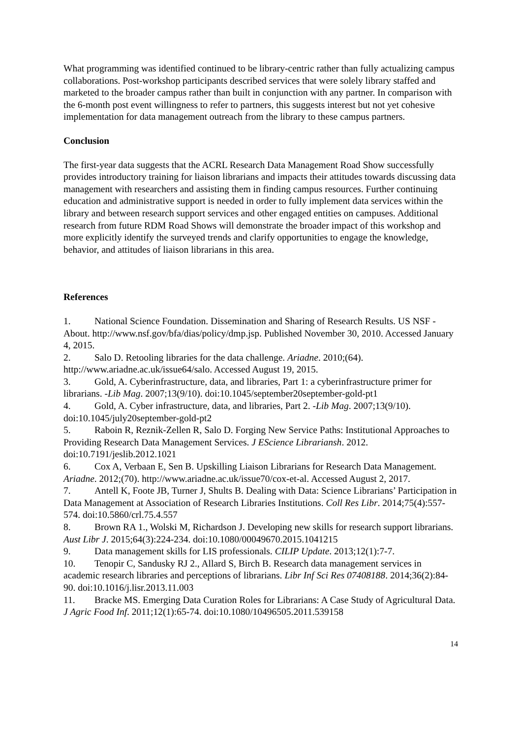What programming was identified continued to be library-centric rather than fully actualizing campus collaborations. Post-workshop participants described services that were solely library staffed and marketed to the broader campus rather than built in conjunction with any partner. In comparison with the 6-month post event willingness to refer to partners, this suggests interest but not yet cohesive implementation for data management outreach from the library to these campus partners.
Conclusion
The first-year data suggests that the ACRL Research Data Management Road Show successfully provides introductory training for liaison librarians and impacts their attitudes towards discussing data management with researchers and assisting them in finding campus resources. Further continuing education and administrative support is needed in order to fully implement data services within the library and between research support services and other engaged entities on campuses. Additional research from future RDM Road Shows will demonstrate the broader impact of this workshop and more explicitly identify the surveyed trends and clarify opportunities to engage the knowledge, behavior, and attitudes of liaison librarians in this area.
References
1. National Science Foundation. Dissemination and Sharing of Research Results. US NSF - About. http://www.nsf.gov/bfa/dias/policy/dmp.jsp. Published November 30, 2010. Accessed January 4, 2015.
2. Salo D. Retooling libraries for the data challenge. Ariadne. 2010;(64). http://www.ariadne.ac.uk/issue64/salo. Accessed August 19, 2015.
3. Gold, A. Cyberinfrastructure, data, and libraries, Part 1: a cyberinfrastructure primer for librarians. -Lib Mag. 2007;13(9/10). doi:10.1045/september20september-gold-pt1
4. Gold, A. Cyber infrastructure, data, and libraries, Part 2. -Lib Mag. 2007;13(9/10). doi:10.1045/july20september-gold-pt2
5. Raboin R, Reznik-Zellen R, Salo D. Forging New Service Paths: Institutional Approaches to Providing Research Data Management Services. J EScience Librariansh. 2012. doi:10.7191/jeslib.2012.1021
6. Cox A, Verbaan E, Sen B. Upskilling Liaison Librarians for Research Data Management. Ariadne. 2012;(70). http://www.ariadne.ac.uk/issue70/cox-et-al. Accessed August 2, 2017.
7. Antell K, Foote JB, Turner J, Shults B. Dealing with Data: Science Librarians’ Participation in Data Management at Association of Research Libraries Institutions. Coll Res Libr. 2014;75(4):557-574. doi:10.5860/crl.75.4.557
8. Brown RA 1., Wolski M, Richardson J. Developing new skills for research support librarians. Aust Libr J. 2015;64(3):224-234. doi:10.1080/00049670.2015.1041215
9. Data management skills for LIS professionals. CILIP Update. 2013;12(1):7-7.
10. Tenopir C, Sandusky RJ 2., Allard S, Birch B. Research data management services in academic research libraries and perceptions of librarians. Libr Inf Sci Res 07408188. 2014;36(2):84-90. doi:10.1016/j.lisr.2013.11.003
11. Bracke MS. Emerging Data Curation Roles for Librarians: A Case Study of Agricultural Data. J Agric Food Inf. 2011;12(1):65-74. doi:10.1080/10496505.2011.539158
14